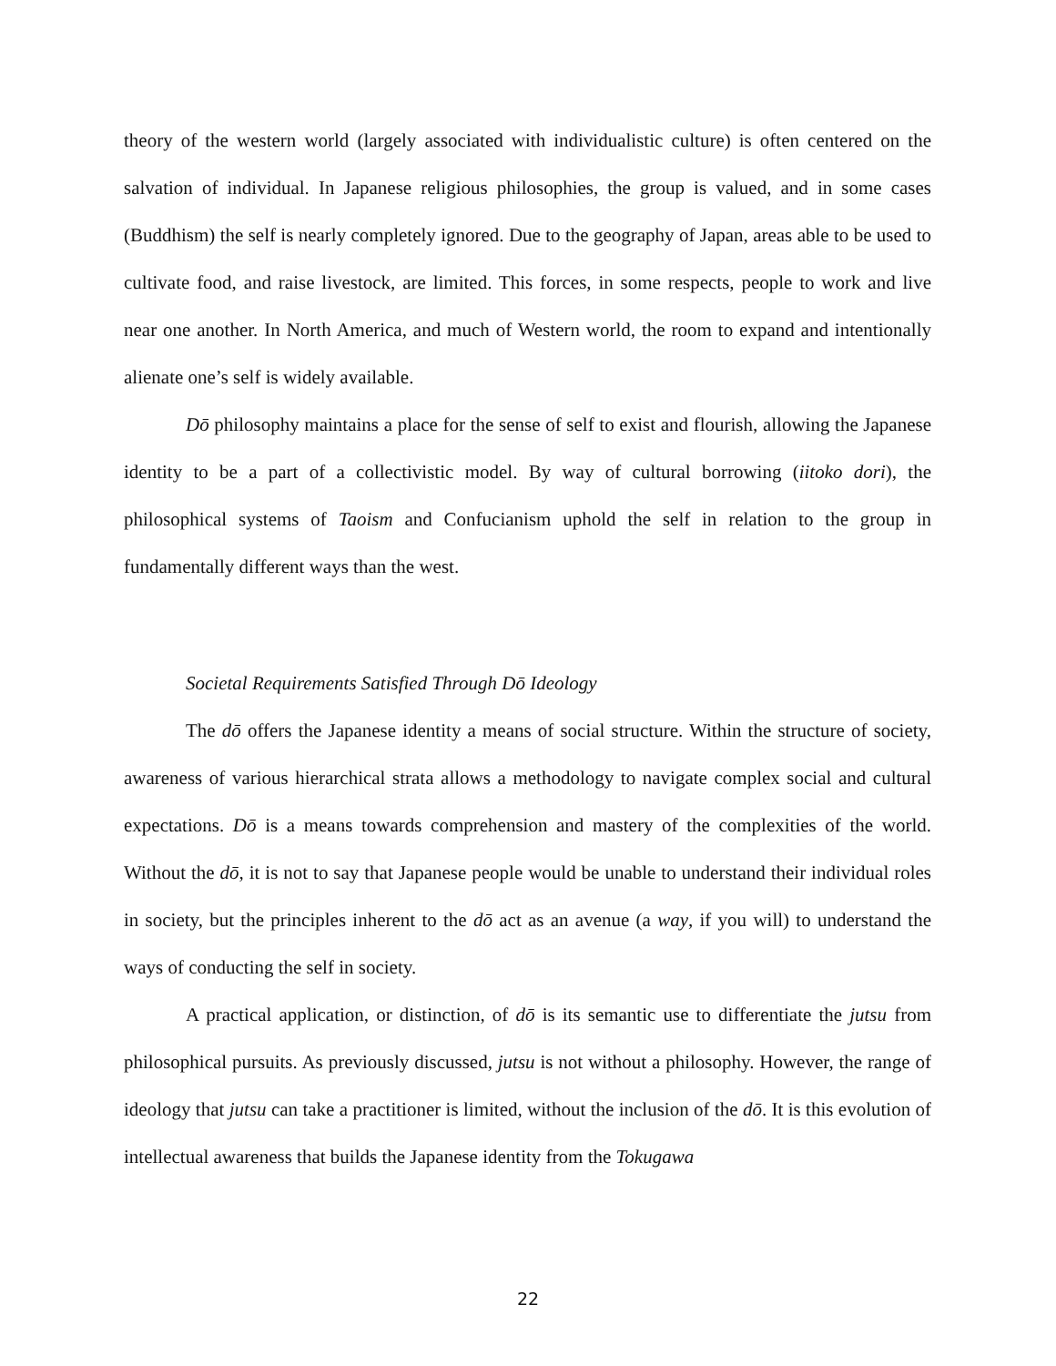theory of the western world (largely associated with individualistic culture) is often centered on the salvation of individual. In Japanese religious philosophies, the group is valued, and in some cases (Buddhism) the self is nearly completely ignored. Due to the geography of Japan, areas able to be used to cultivate food, and raise livestock, are limited. This forces, in some respects, people to work and live near one another. In North America, and much of Western world, the room to expand and intentionally alienate one’s self is widely available.
Dō philosophy maintains a place for the sense of self to exist and flourish, allowing the Japanese identity to be a part of a collectivistic model. By way of cultural borrowing (iitoko dori), the philosophical systems of Taoism and Confucianism uphold the self in relation to the group in fundamentally different ways than the west.
Societal Requirements Satisfied Through Dō Ideology
The dō offers the Japanese identity a means of social structure. Within the structure of society, awareness of various hierarchical strata allows a methodology to navigate complex social and cultural expectations. Dō is a means towards comprehension and mastery of the complexities of the world. Without the dō, it is not to say that Japanese people would be unable to understand their individual roles in society, but the principles inherent to the dō act as an avenue (a way, if you will) to understand the ways of conducting the self in society.
A practical application, or distinction, of dō is its semantic use to differentiate the jutsu from philosophical pursuits. As previously discussed, jutsu is not without a philosophy. However, the range of ideology that jutsu can take a practitioner is limited, without the inclusion of the dō. It is this evolution of intellectual awareness that builds the Japanese identity from the Tokugawa
22